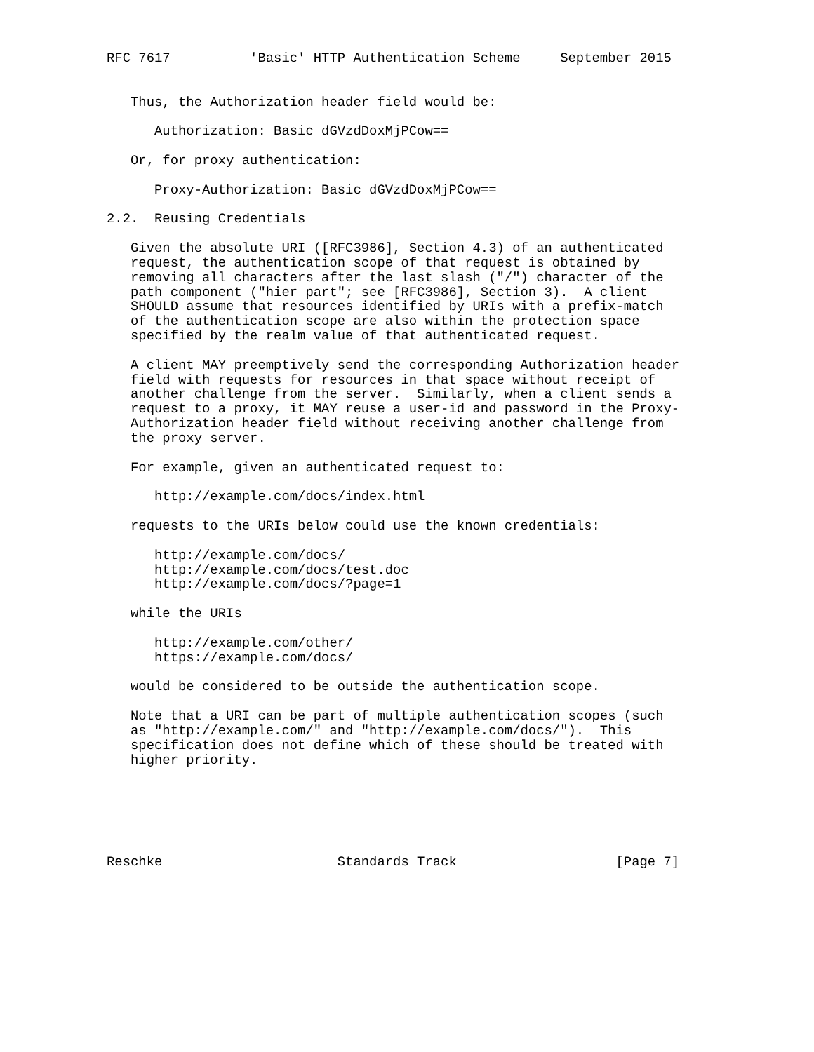RFC 7617          'Basic' HTTP Authentication Scheme     September 2015


   Thus, the Authorization header field would be:

      Authorization: Basic dGVzdDoxMjPCow==

   Or, for proxy authentication:

      Proxy-Authorization: Basic dGVzdDoxMjPCow==

2.2.  Reusing Credentials

   Given the absolute URI ([RFC3986], Section 4.3) of an authenticated
   request, the authentication scope of that request is obtained by
   removing all characters after the last slash ("/") character of the
   path component ("hier_part"; see [RFC3986], Section 3).  A client
   SHOULD assume that resources identified by URIs with a prefix-match
   of the authentication scope are also within the protection space
   specified by the realm value of that authenticated request.

   A client MAY preemptively send the corresponding Authorization header
   field with requests for resources in that space without receipt of
   another challenge from the server.  Similarly, when a client sends a
   request to a proxy, it MAY reuse a user-id and password in the Proxy-
   Authorization header field without receiving another challenge from
   the proxy server.

   For example, given an authenticated request to:

      http://example.com/docs/index.html

   requests to the URIs below could use the known credentials:

      http://example.com/docs/
      http://example.com/docs/test.doc
      http://example.com/docs/?page=1

   while the URIs

      http://example.com/other/
      https://example.com/docs/

   would be considered to be outside the authentication scope.

   Note that a URI can be part of multiple authentication scopes (such
   as "http://example.com/" and "http://example.com/docs/").  This
   specification does not define which of these should be treated with
   higher priority.






Reschke                      Standards Track                    [Page 7]